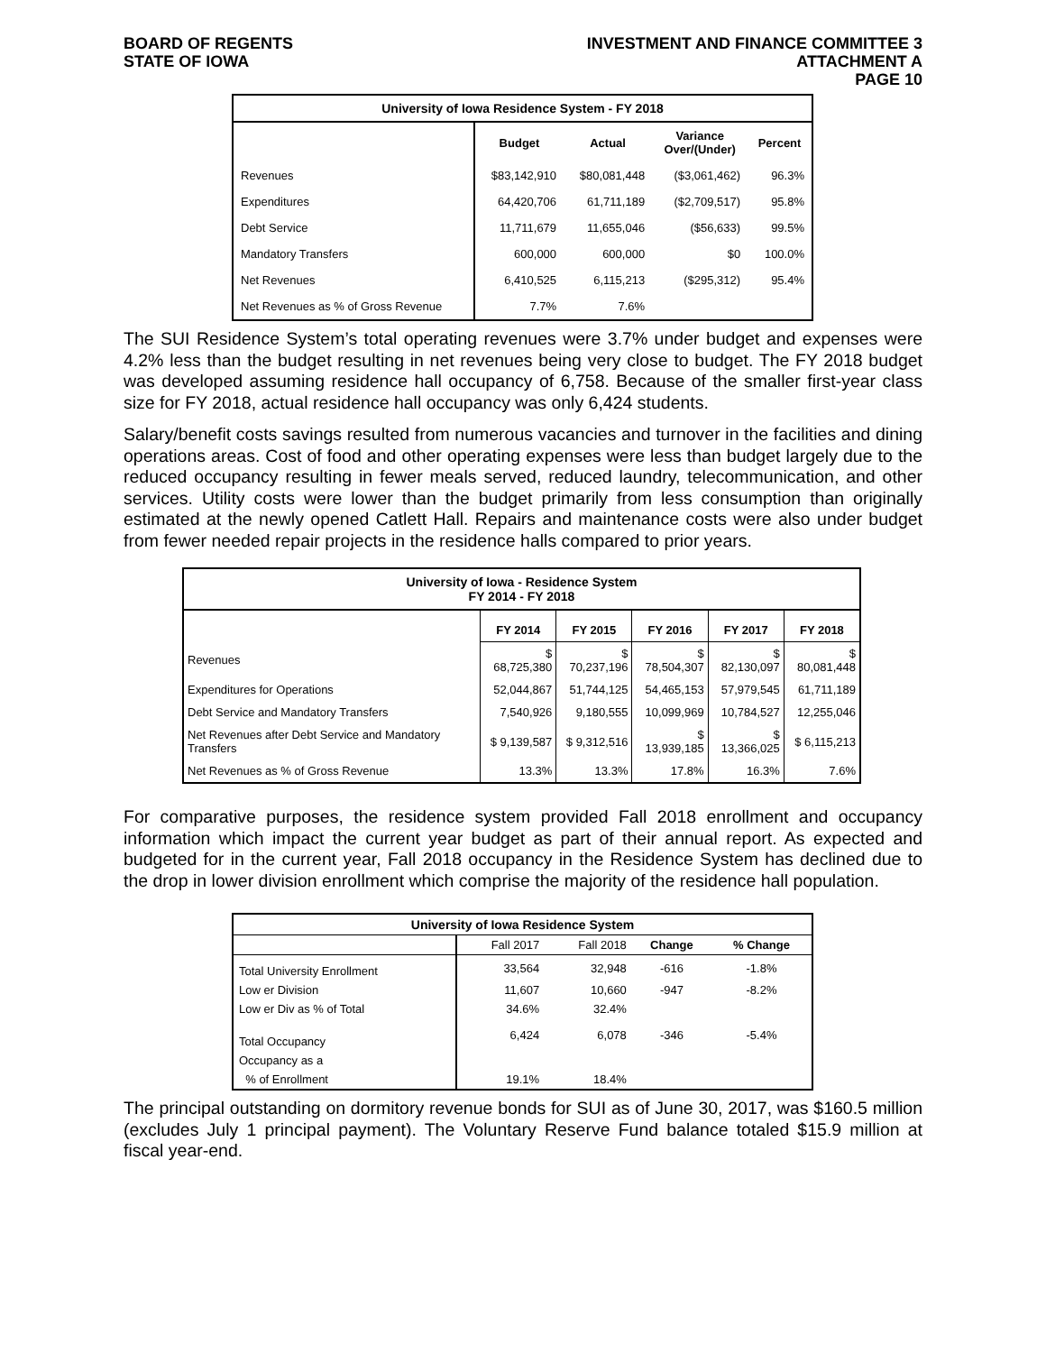BOARD OF REGENTS
STATE OF IOWA
INVESTMENT AND FINANCE COMMITTEE 3
ATTACHMENT A
PAGE 10
| University of Iowa Residence System - FY 2018 | | | | |
| --- | --- | --- | --- | --- |
| | Budget | Actual | Variance Over/(Under) | Percent |
| Revenues | $83,142,910 | $80,081,448 | ($3,061,462) | 96.3% |
| Expenditures | 64,420,706 | 61,711,189 | ($2,709,517) | 95.8% |
| Debt Service | 11,711,679 | 11,655,046 | ($56,633) | 99.5% |
| Mandatory Transfers | 600,000 | 600,000 | $0 | 100.0% |
| Net Revenues | 6,410,525 | 6,115,213 | ($295,312) | 95.4% |
| Net Revenues as % of Gross Revenue | 7.7% | 7.6% | | |
The SUI Residence System’s total operating revenues were 3.7% under budget and expenses were 4.2% less than the budget resulting in net revenues being very close to budget. The FY 2018 budget was developed assuming residence hall occupancy of 6,758. Because of the smaller first-year class size for FY 2018, actual residence hall occupancy was only 6,424 students.
Salary/benefit costs savings resulted from numerous vacancies and turnover in the facilities and dining operations areas. Cost of food and other operating expenses were less than budget largely due to the reduced occupancy resulting in fewer meals served, reduced laundry, telecommunication, and other services. Utility costs were lower than the budget primarily from less consumption than originally estimated at the newly opened Catlett Hall. Repairs and maintenance costs were also under budget from fewer needed repair projects in the residence halls compared to prior years.
| University of Iowa - Residence System FY 2014 - FY 2018 | | | | | |
| --- | --- | --- | --- | --- | --- |
| | FY 2014 | FY 2015 | FY 2016 | FY 2017 | FY 2018 |
| Revenues | $ 68,725,380 | $ 70,237,196 | $ 78,504,307 | $ 82,130,097 | $ 80,081,448 |
| Expenditures for Operations | 52,044,867 | 51,744,125 | 54,465,153 | 57,979,545 | 61,711,189 |
| Debt Service and Mandatory Transfers | 7,540,926 | 9,180,555 | 10,099,969 | 10,784,527 | 12,255,046 |
| Net Revenues after Debt Service and Mandatory Transfers | $ 9,139,587 | $ 9,312,516 | $ 13,939,185 | $ 13,366,025 | $ 6,115,213 |
| Net Revenues as % of Gross Revenue | 13.3% | 13.3% | 17.8% | 16.3% | 7.6% |
For comparative purposes, the residence system provided Fall 2018 enrollment and occupancy information which impact the current year budget as part of their annual report. As expected and budgeted for in the current year, Fall 2018 occupancy in the Residence System has declined due to the drop in lower division enrollment which comprise the majority of the residence hall population.
| University of Iowa Residence System | | | | |
| --- | --- | --- | --- | --- |
| | Fall 2017 | Fall 2018 | Change | % Change |
| Total University Enrollment | 33,564 | 32,948 | -616 | -1.8% |
| Low er Division | 11,607 | 10,660 | -947 | -8.2% |
| Low er Div as % of Total | 34.6% | 32.4% | | |
| Total Occupancy | 6,424 | 6,078 | -346 | -5.4% |
| Occupancy as a | | | | |
| % of Enrollment | 19.1% | 18.4% | | |
The principal outstanding on dormitory revenue bonds for SUI as of June 30, 2017, was $160.5 million (excludes July 1 principal payment). The Voluntary Reserve Fund balance totaled $15.9 million at fiscal year-end.